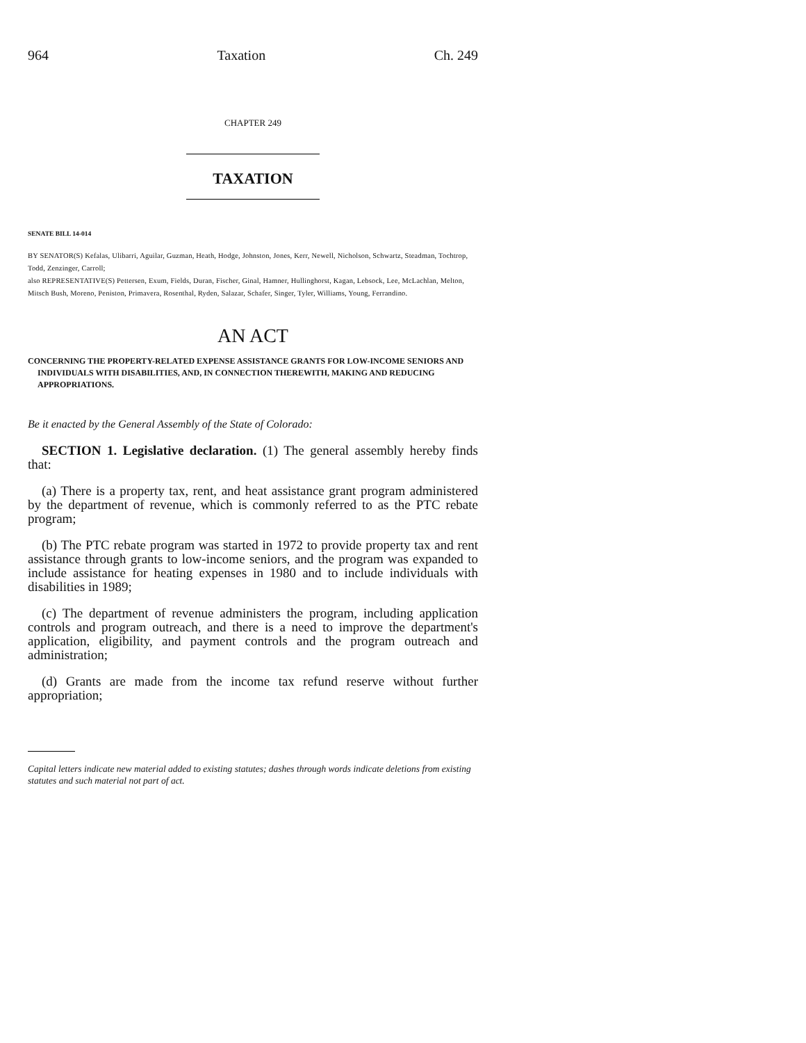964 Taxation Ch. 249
CHAPTER 249
TAXATION
SENATE BILL 14-014
BY SENATOR(S) Kefalas, Ulibarri, Aguilar, Guzman, Heath, Hodge, Johnston, Jones, Kerr, Newell, Nicholson, Schwartz, Steadman, Tochtrop, Todd, Zenzinger, Carroll;
also REPRESENTATIVE(S) Pettersen, Exum, Fields, Duran, Fischer, Ginal, Hamner, Hullinghorst, Kagan, Lebsock, Lee, McLachlan, Melton, Mitsch Bush, Moreno, Peniston, Primavera, Rosenthal, Ryden, Salazar, Schafer, Singer, Tyler, Williams, Young, Ferrandino.
AN ACT
CONCERNING THE PROPERTY-RELATED EXPENSE ASSISTANCE GRANTS FOR LOW-INCOME SENIORS AND INDIVIDUALS WITH DISABILITIES, AND, IN CONNECTION THEREWITH, MAKING AND REDUCING APPROPRIATIONS.
Be it enacted by the General Assembly of the State of Colorado:
SECTION 1. Legislative declaration. (1) The general assembly hereby finds that:
(a) There is a property tax, rent, and heat assistance grant program administered by the department of revenue, which is commonly referred to as the PTC rebate program;
(b) The PTC rebate program was started in 1972 to provide property tax and rent assistance through grants to low-income seniors, and the program was expanded to include assistance for heating expenses in 1980 and to include individuals with disabilities in 1989;
(c) The department of revenue administers the program, including application controls and program outreach, and there is a need to improve the department's application, eligibility, and payment controls and the program outreach and administration;
(d) Grants are made from the income tax refund reserve without further appropriation;
Capital letters indicate new material added to existing statutes; dashes through words indicate deletions from existing statutes and such material not part of act.